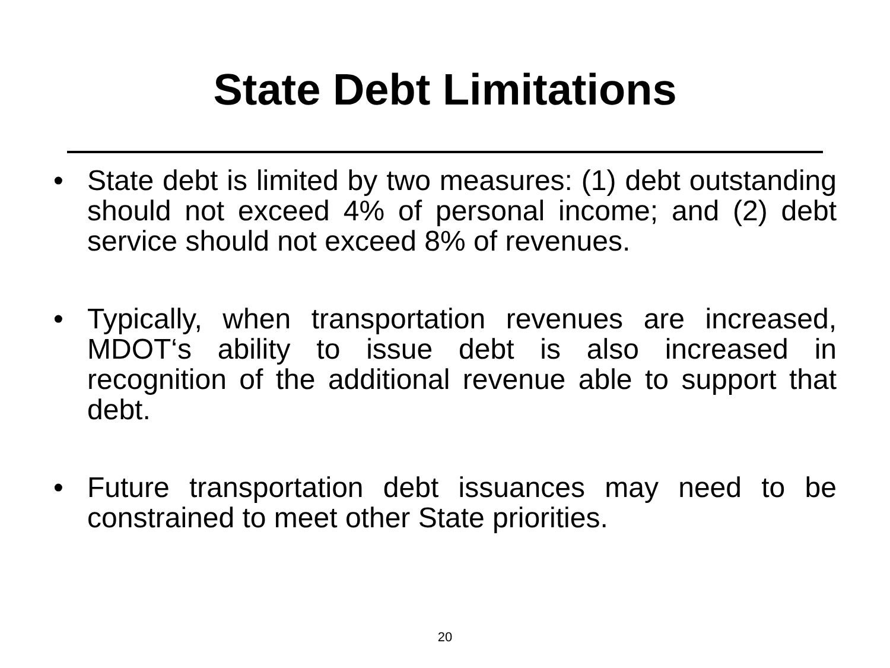State Debt Limitations
• State debt is limited by two measures: (1) debt outstanding should not exceed 4% of personal income; and (2) debt service should not exceed 8% of revenues.
• Typically, when transportation revenues are increased, MDOT‘s ability to issue debt is also increased in recognition of the additional revenue able to support that debt.
• Future transportation debt issuances may need to be constrained to meet other State priorities.
20